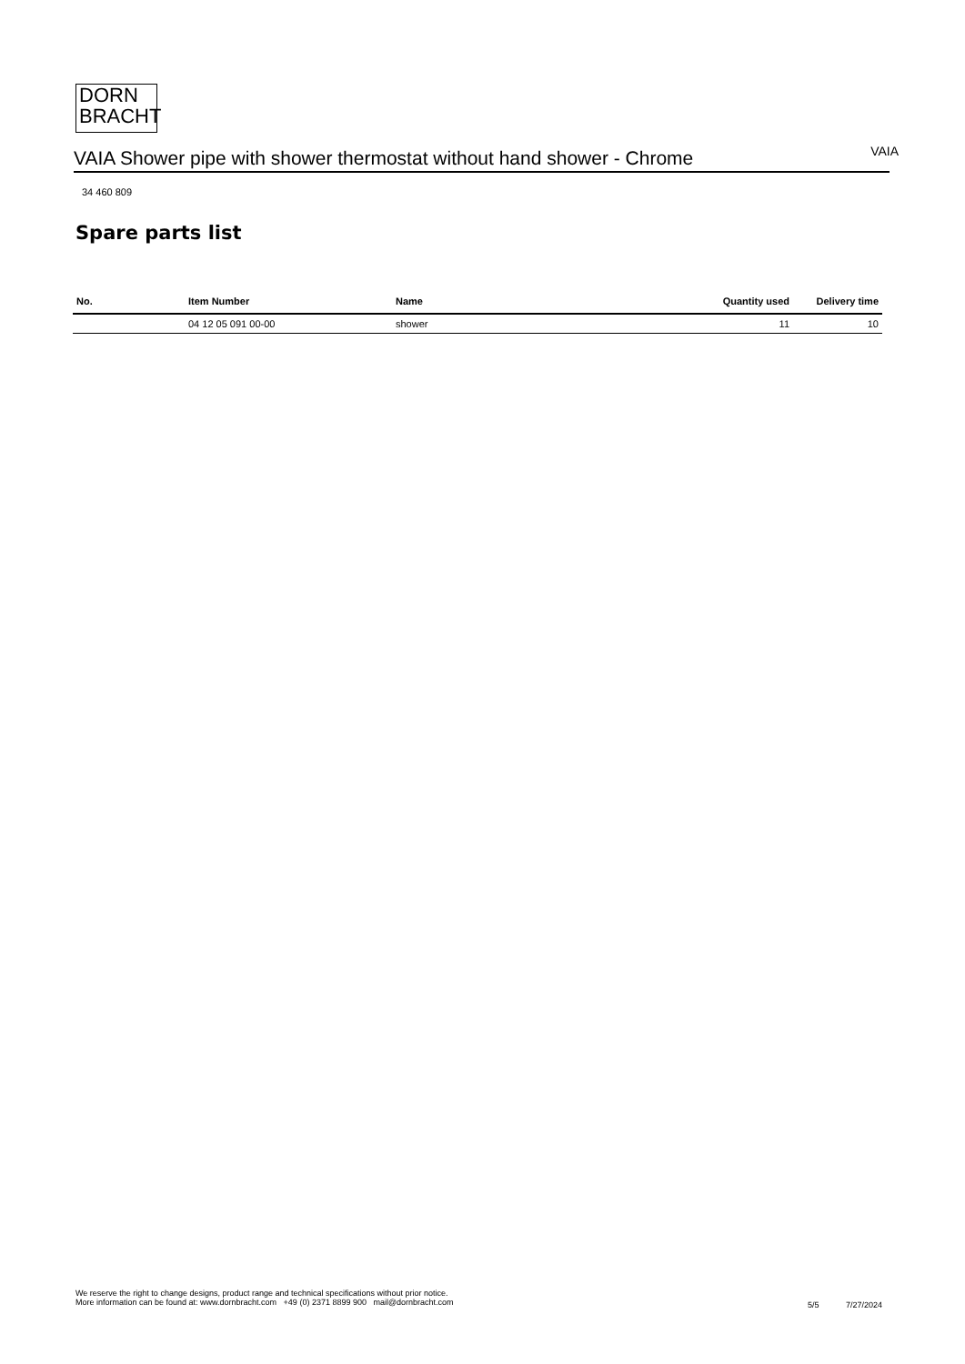DORN
BRACHT
VAIA Shower pipe with shower thermostat without hand shower - Chrome
VAIA
34 460 809
Spare parts list
| No. | Item Number | Name | Quantity used | Delivery time |
| --- | --- | --- | --- | --- |
| | 04 12 05 091 00-00 | shower | 11 | 10 |
We reserve the right to change designs, product range and technical specifications without prior notice.
More information can be found at: www.dornbracht.com +49 (0) 2371 8899 900 mail@dornbracht.com
5/5 7/27/2024